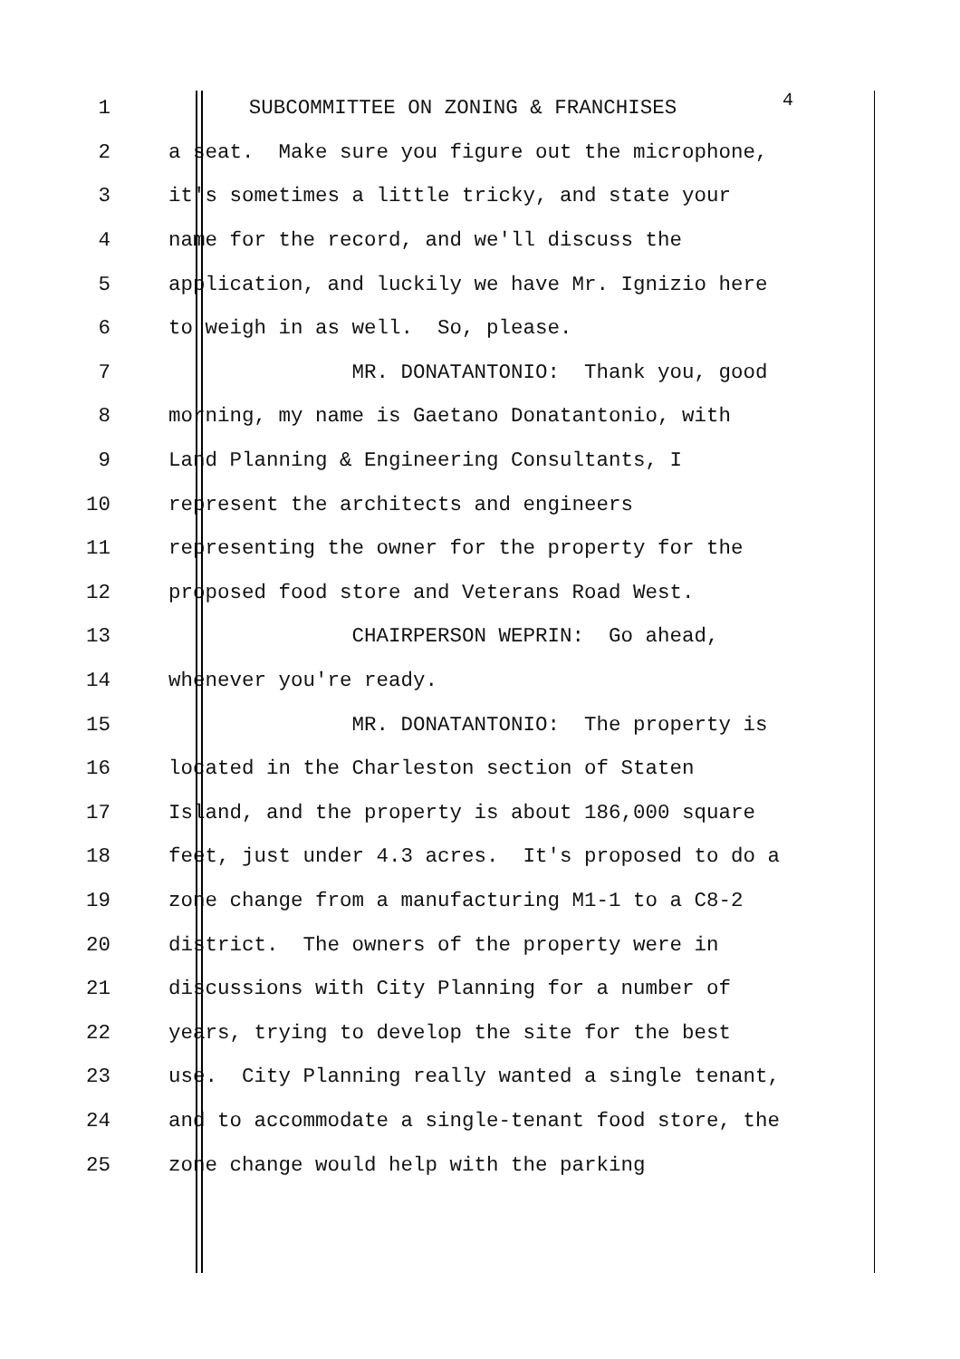1
SUBCOMMITTEE ON ZONING & FRANCHISES
4
2
a seat. Make sure you figure out the microphone,
3
it's sometimes a little tricky, and state your
4
name for the record, and we'll discuss the
5
application, and luckily we have Mr. Ignizio here
6
to weigh in as well. So, please.
7
MR. DONATANTONIO: Thank you, good
8
morning, my name is Gaetano Donatantonio, with
9
Land Planning & Engineering Consultants, I
10
represent the architects and engineers
11
representing the owner for the property for the
12
proposed food store and Veterans Road West.
13
CHAIRPERSON WEPRIN: Go ahead,
14
whenever you're ready.
15
MR. DONATANTONIO: The property is
16
located in the Charleston section of Staten
17
Island, and the property is about 186,000 square
18
feet, just under 4.3 acres. It's proposed to do a
19
zone change from a manufacturing M1-1 to a C8-2
20
district. The owners of the property were in
21
discussions with City Planning for a number of
22
years, trying to develop the site for the best
23
use. City Planning really wanted a single tenant,
24
and to accommodate a single-tenant food store, the
25
zone change would help with the parking